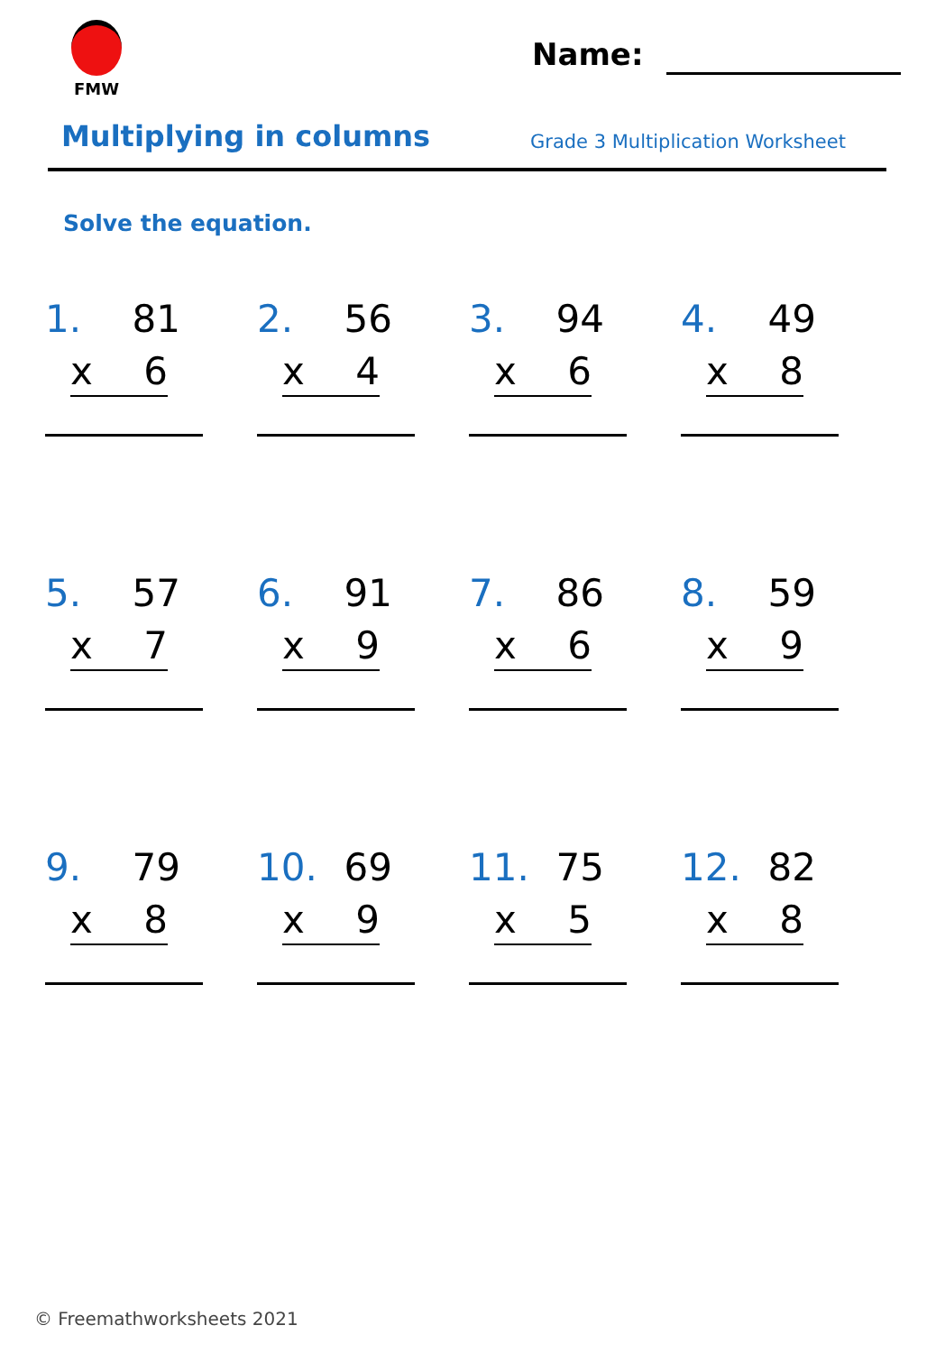FMW
Name:
Multiplying in columns
Grade 3 Multiplication Worksheet
Solve the equation.
1. 81
x 6
2. 56
x 4
3. 94
x 6
4. 49
x 8
5. 57
x 7
6. 91
x 9
7. 86
x 6
8. 59
x 9
9. 79
x 8
10. 69
x 9
11. 75
x 5
12. 82
x 8
© Freemathworksheets 2021